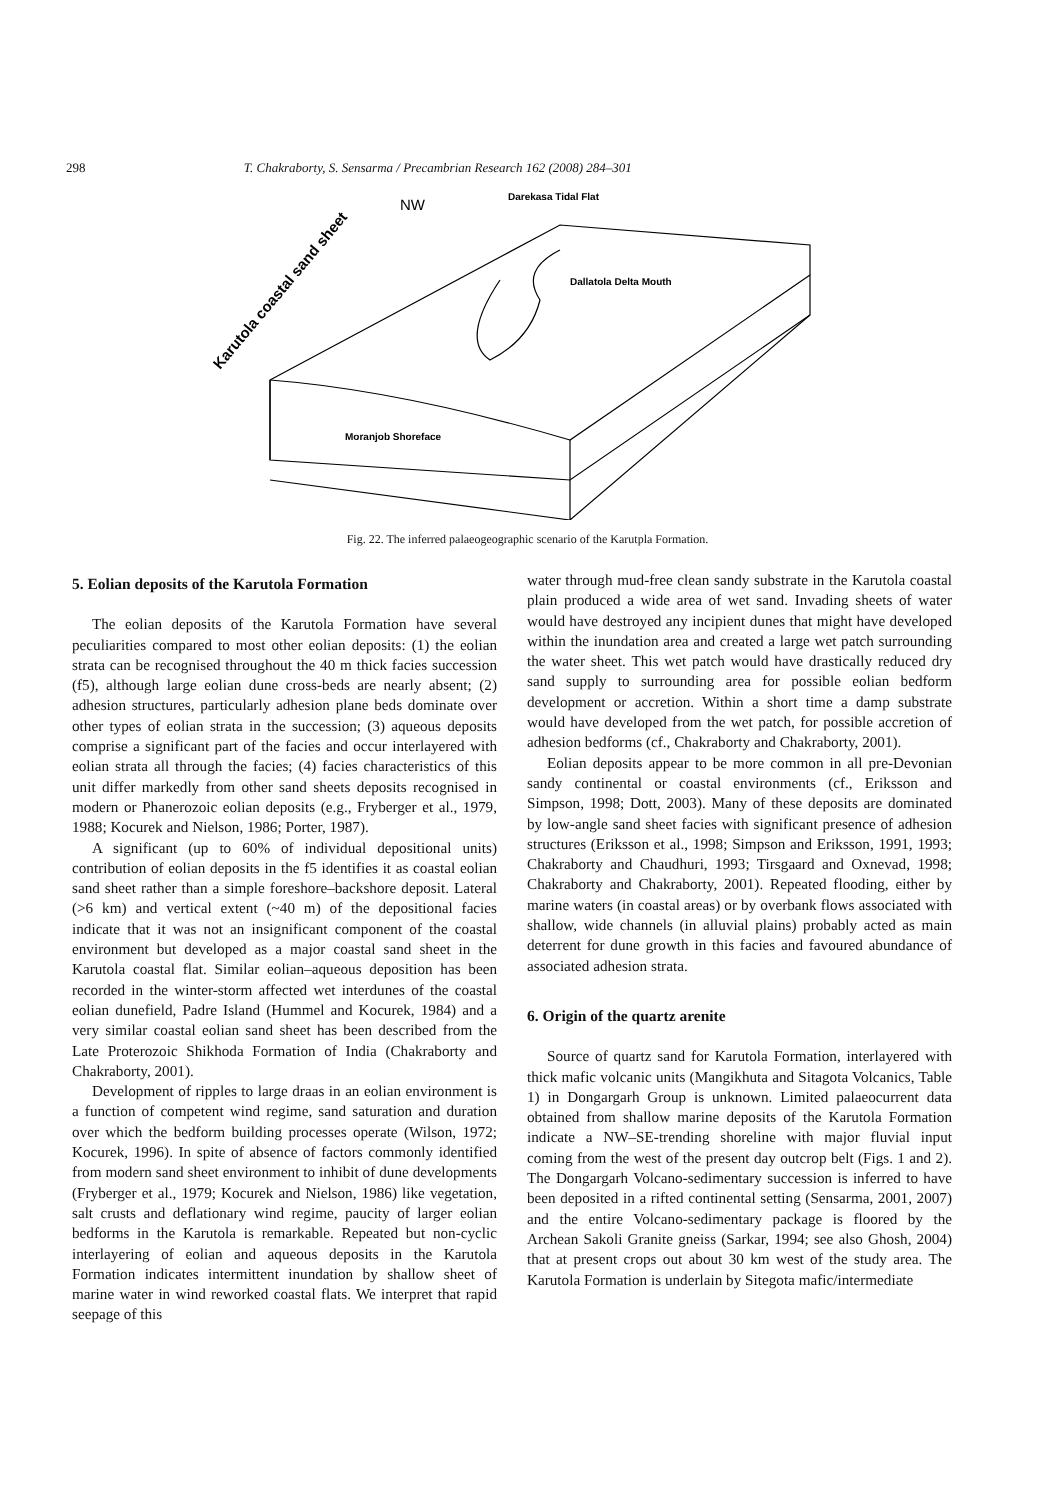298 T. Chakraborty, S. Sensarma / Precambrian Research 162 (2008) 284–301
NW
Darekasa Tidal Flat
Dallatola Delta Mouth
Moranjob Shoreface
Karutola coastal sand sheet
Fig. 22. The inferred palaeogeographic scenario of the Karutpla Formation.
5. Eolian deposits of the Karutola Formation
The eolian deposits of the Karutola Formation have several peculiarities compared to most other eolian deposits: (1) the eolian strata can be recognised throughout the 40 m thick facies succession (f5), although large eolian dune cross-beds are nearly absent; (2) adhesion structures, particularly adhesion plane beds dominate over other types of eolian strata in the succession; (3) aqueous deposits comprise a significant part of the facies and occur interlayered with eolian strata all through the facies; (4) facies characteristics of this unit differ markedly from other sand sheets deposits recognised in modern or Phanerozoic eolian deposits (e.g., Fryberger et al., 1979, 1988; Kocurek and Nielson, 1986; Porter, 1987).
A significant (up to 60% of individual depositional units) contribution of eolian deposits in the f5 identifies it as coastal eolian sand sheet rather than a simple foreshore–backshore deposit. Lateral (>6 km) and vertical extent (~40 m) of the depositional facies indicate that it was not an insignificant component of the coastal environment but developed as a major coastal sand sheet in the Karutola coastal flat. Similar eolian–aqueous deposition has been recorded in the winter-storm affected wet interdunes of the coastal eolian dunefield, Padre Island (Hummel and Kocurek, 1984) and a very similar coastal eolian sand sheet has been described from the Late Proterozoic Shikhoda Formation of India (Chakraborty and Chakraborty, 2001).
Development of ripples to large draas in an eolian environment is a function of competent wind regime, sand saturation and duration over which the bedform building processes operate (Wilson, 1972; Kocurek, 1996). In spite of absence of factors commonly identified from modern sand sheet environment to inhibit of dune developments (Fryberger et al., 1979; Kocurek and Nielson, 1986) like vegetation, salt crusts and deflationary wind regime, paucity of larger eolian bedforms in the Karutola is remarkable. Repeated but non-cyclic interlayering of eolian and aqueous deposits in the Karutola Formation indicates intermittent inundation by shallow sheet of marine water in wind reworked coastal flats. We interpret that rapid seepage of this
water through mud-free clean sandy substrate in the Karutola coastal plain produced a wide area of wet sand. Invading sheets of water would have destroyed any incipient dunes that might have developed within the inundation area and created a large wet patch surrounding the water sheet. This wet patch would have drastically reduced dry sand supply to surrounding area for possible eolian bedform development or accretion. Within a short time a damp substrate would have developed from the wet patch, for possible accretion of adhesion bedforms (cf., Chakraborty and Chakraborty, 2001).
Eolian deposits appear to be more common in all pre-Devonian sandy continental or coastal environments (cf., Eriksson and Simpson, 1998; Dott, 2003). Many of these deposits are dominated by low-angle sand sheet facies with significant presence of adhesion structures (Eriksson et al., 1998; Simpson and Eriksson, 1991, 1993; Chakraborty and Chaudhuri, 1993; Tirsgaard and Oxnevad, 1998; Chakraborty and Chakraborty, 2001). Repeated flooding, either by marine waters (in coastal areas) or by overbank flows associated with shallow, wide channels (in alluvial plains) probably acted as main deterrent for dune growth in this facies and favoured abundance of associated adhesion strata.
6. Origin of the quartz arenite
Source of quartz sand for Karutola Formation, interlayered with thick mafic volcanic units (Mangikhuta and Sitagota Volcanics, Table 1) in Dongargarh Group is unknown. Limited palaeocurrent data obtained from shallow marine deposits of the Karutola Formation indicate a NW–SE-trending shoreline with major fluvial input coming from the west of the present day outcrop belt (Figs. 1 and 2). The Dongargarh Volcano-sedimentary succession is inferred to have been deposited in a rifted continental setting (Sensarma, 2001, 2007) and the entire Volcano-sedimentary package is floored by the Archean Sakoli Granite gneiss (Sarkar, 1994; see also Ghosh, 2004) that at present crops out about 30 km west of the study area. The Karutola Formation is underlain by Sitegota mafic/intermediate